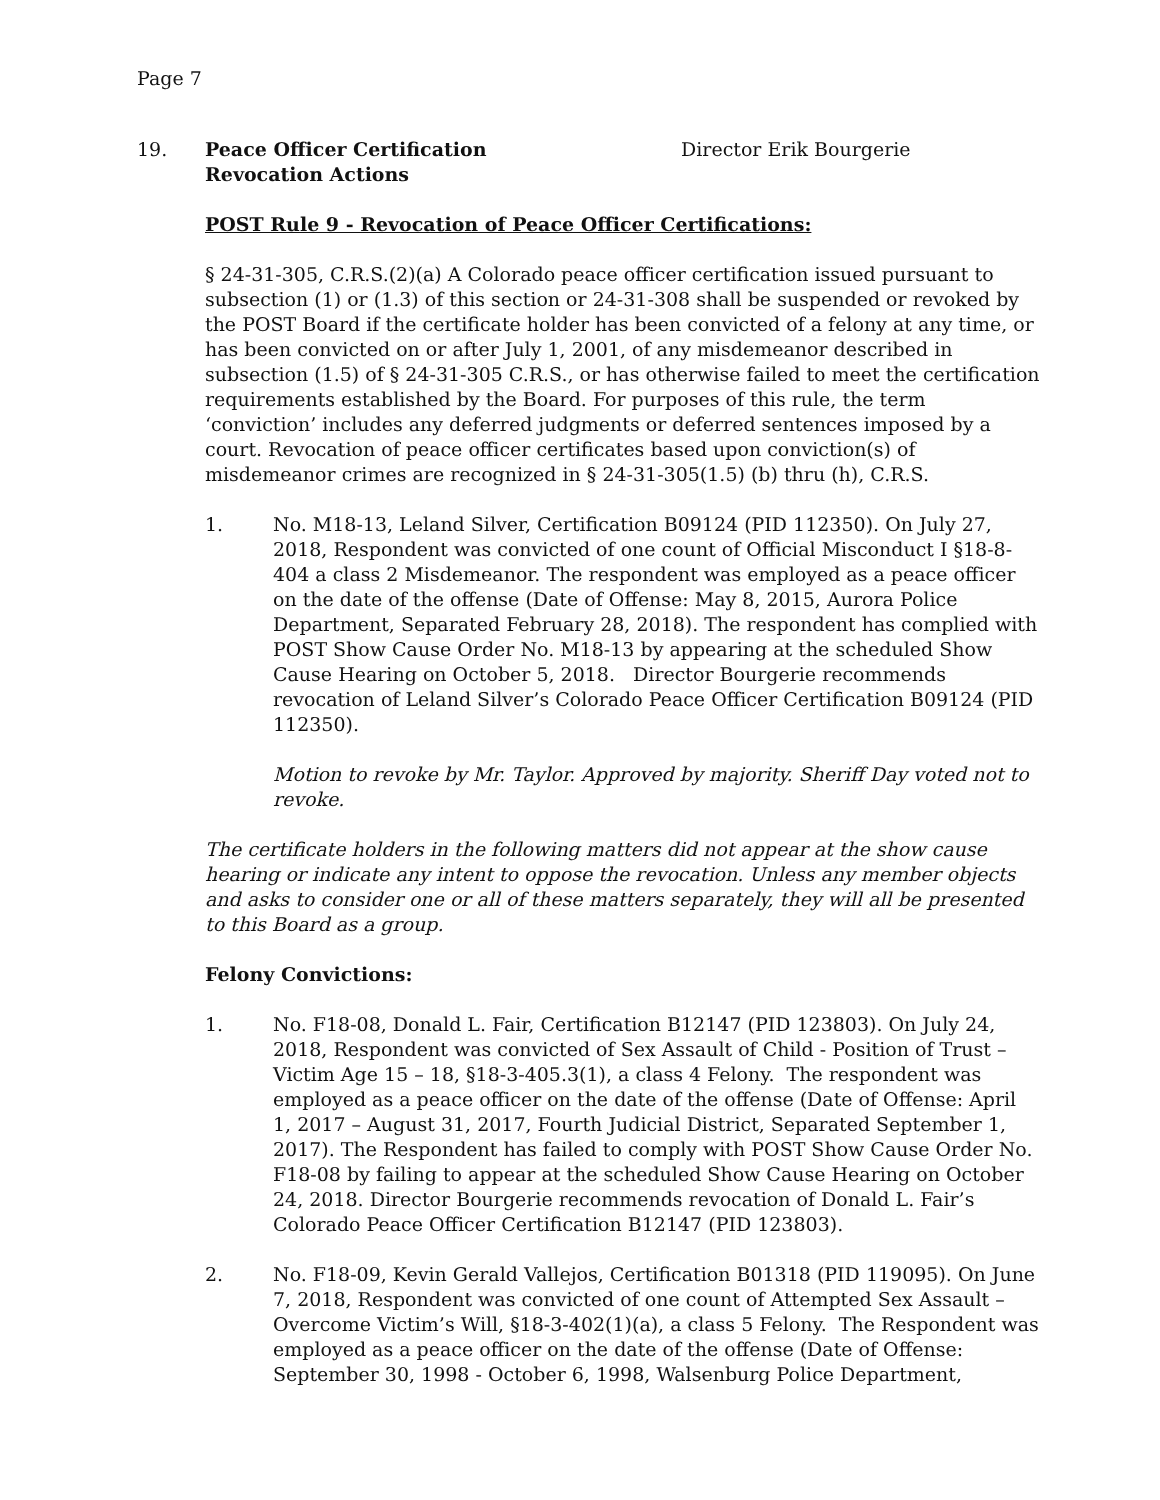Page 7
19. Peace Officer Certification
Revocation Actions
Director Erik Bourgerie
POST Rule 9 - Revocation of Peace Officer Certifications:
§ 24-31-305, C.R.S.(2)(a) A Colorado peace officer certification issued pursuant to subsection (1) or (1.3) of this section or 24-31-308 shall be suspended or revoked by the POST Board if the certificate holder has been convicted of a felony at any time, or has been convicted on or after July 1, 2001, of any misdemeanor described in subsection (1.5) of § 24-31-305 C.R.S., or has otherwise failed to meet the certification requirements established by the Board. For purposes of this rule, the term ‘conviction’ includes any deferred judgments or deferred sentences imposed by a court. Revocation of peace officer certificates based upon conviction(s) of misdemeanor crimes are recognized in § 24-31-305(1.5) (b) thru (h), C.R.S.
1. No. M18-13, Leland Silver, Certification B09124 (PID 112350). On July 27, 2018, Respondent was convicted of one count of Official Misconduct I §18-8-404 a class 2 Misdemeanor. The respondent was employed as a peace officer on the date of the offense (Date of Offense: May 8, 2015, Aurora Police Department, Separated February 28, 2018). The respondent has complied with POST Show Cause Order No. M18-13 by appearing at the scheduled Show Cause Hearing on October 5, 2018. Director Bourgerie recommends revocation of Leland Silver’s Colorado Peace Officer Certification B09124 (PID 112350).
Motion to revoke by Mr. Taylor. Approved by majority. Sheriff Day voted not to revoke.
The certificate holders in the following matters did not appear at the show cause hearing or indicate any intent to oppose the revocation. Unless any member objects and asks to consider one or all of these matters separately, they will all be presented to this Board as a group.
Felony Convictions:
1. No. F18-08, Donald L. Fair, Certification B12147 (PID 123803). On July 24, 2018, Respondent was convicted of Sex Assault of Child - Position of Trust – Victim Age 15 – 18, §18-3-405.3(1), a class 4 Felony. The respondent was employed as a peace officer on the date of the offense (Date of Offense: April 1, 2017 – August 31, 2017, Fourth Judicial District, Separated September 1, 2017). The Respondent has failed to comply with POST Show Cause Order No. F18-08 by failing to appear at the scheduled Show Cause Hearing on October 24, 2018. Director Bourgerie recommends revocation of Donald L. Fair’s Colorado Peace Officer Certification B12147 (PID 123803).
2. No. F18-09, Kevin Gerald Vallejos, Certification B01318 (PID 119095). On June 7, 2018, Respondent was convicted of one count of Attempted Sex Assault – Overcome Victim’s Will, §18-3-402(1)(a), a class 5 Felony. The Respondent was employed as a peace officer on the date of the offense (Date of Offense: September 30, 1998 - October 6, 1998, Walsenburg Police Department,